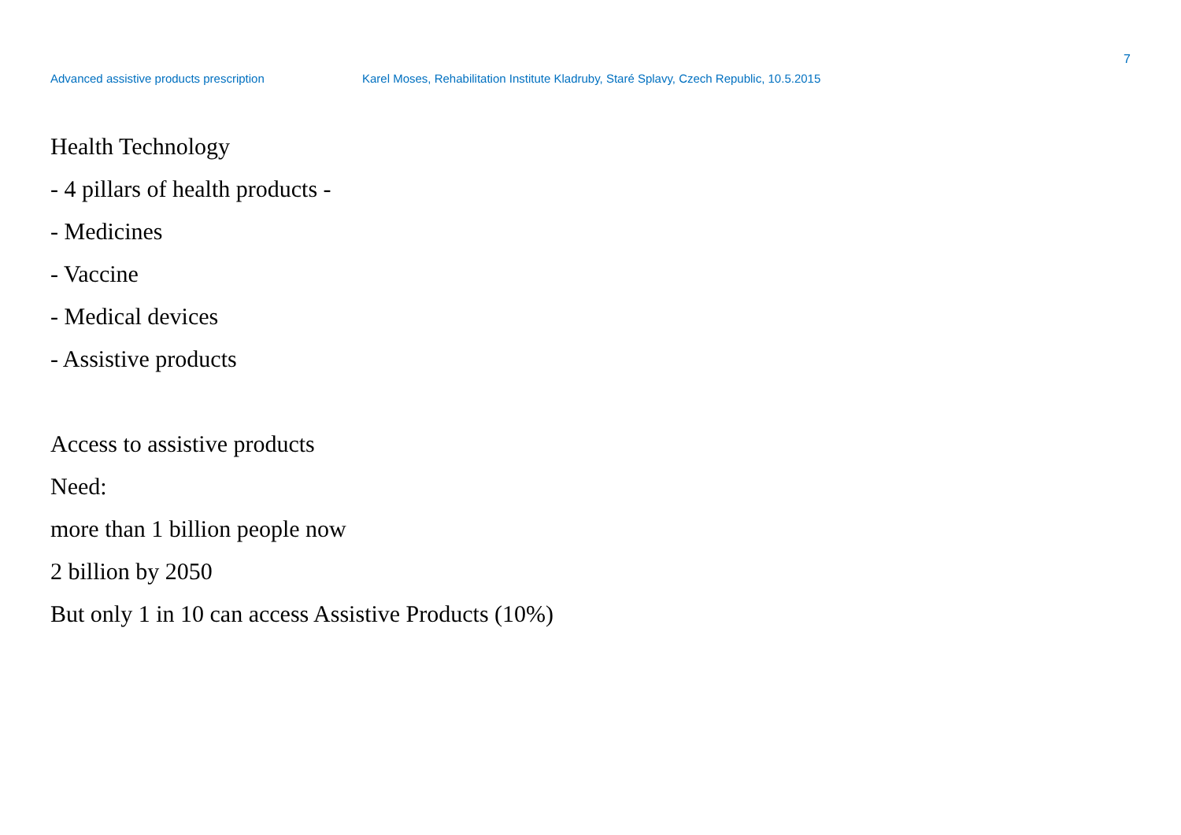7
Advanced assistive products prescription Karel Moses, Rehabilitation Institute Kladruby, Staré Splavy, Czech Republic, 10.5.2015
Health Technology
- 4 pillars of health products -
- Medicines
- Vaccine
- Medical devices
- Assistive products
Access to assistive products
Need:
more than 1 billion people now
2 billion by 2050
But only 1 in 10 can access Assistive Products (10%)